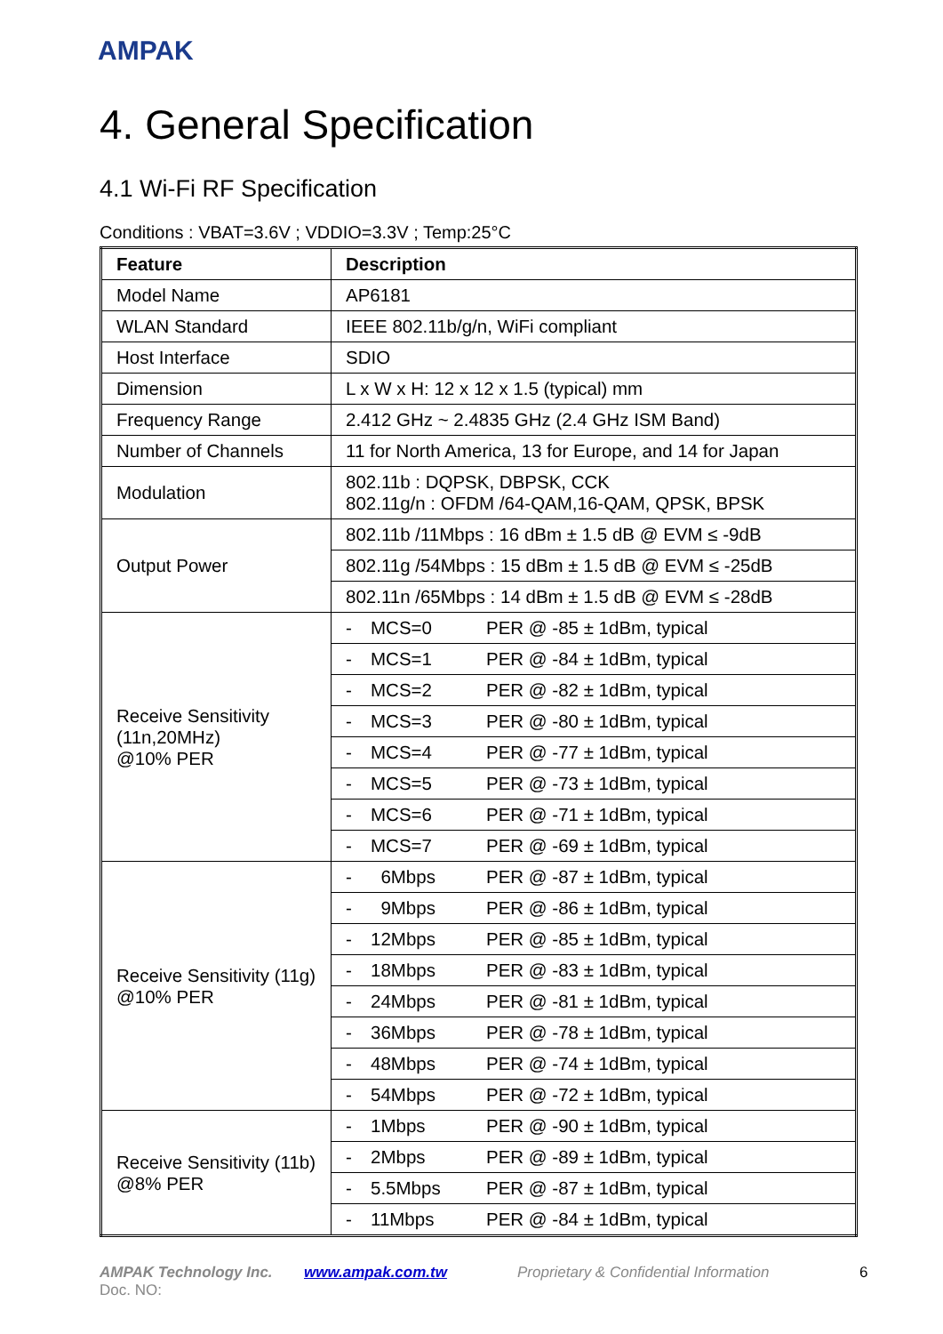AMPAK
4. General Specification
4.1 Wi-Fi RF Specification
Conditions : VBAT=3.6V ; VDDIO=3.3V ; Temp:25°C
| Feature | Description |
| --- | --- |
| Model Name | AP6181 |
| WLAN Standard | IEEE 802.11b/g/n, WiFi compliant |
| Host Interface | SDIO |
| Dimension | L x W x H: 12 x 12 x 1.5 (typical) mm |
| Frequency Range | 2.412 GHz ~ 2.4835 GHz (2.4 GHz ISM Band) |
| Number of Channels | 11 for North America, 13 for Europe, and 14 for Japan |
| Modulation | 802.11b : DQPSK, DBPSK, CCK 802.11g/n : OFDM /64-QAM,16-QAM, QPSK, BPSK |
| Output Power | 802.11b /11Mbps : 16 dBm ± 1.5 dB @ EVM ≤ -9dB |
| | 802.11g /54Mbps : 15 dBm ± 1.5 dB @ EVM ≤ -25dB |
| | 802.11n /65Mbps : 14 dBm ± 1.5 dB @ EVM ≤ -28dB |
| Receive Sensitivity (11n,20MHz) @10% PER | - MCS=0 PER @ -85 ± 1dBm, typical |
| | - MCS=1 PER @ -84 ± 1dBm, typical |
| | - MCS=2 PER @ -82 ± 1dBm, typical |
| | - MCS=3 PER @ -80 ± 1dBm, typical |
| | - MCS=4 PER @ -77 ± 1dBm, typical |
| | - MCS=5 PER @ -73 ± 1dBm, typical |
| | - MCS=6 PER @ -71 ± 1dBm, typical |
| | - MCS=7 PER @ -69 ± 1dBm, typical |
| Receive Sensitivity (11g) @10% PER | - 6Mbps PER @ -87 ± 1dBm, typical |
| | - 9Mbps PER @ -86 ± 1dBm, typical |
| | - 12Mbps PER @ -85 ± 1dBm, typical |
| | - 18Mbps PER @ -83 ± 1dBm, typical |
| | - 24Mbps PER @ -81 ± 1dBm, typical |
| | - 36Mbps PER @ -78 ± 1dBm, typical |
| | - 48Mbps PER @ -74 ± 1dBm, typical |
| | - 54Mbps PER @ -72 ± 1dBm, typical |
| Receive Sensitivity (11b) @8% PER | - 1Mbps PER @ -90 ± 1dBm, typical |
| | - 2Mbps PER @ -89 ± 1dBm, typical |
| | - 5.5Mbps PER @ -87 ± 1dBm, typical |
| | - 11Mbps PER @ -84 ± 1dBm, typical |
AMPAK Technology Inc. www.ampak.com.tw Proprietary & Confidential Information 6
Doc. NO: